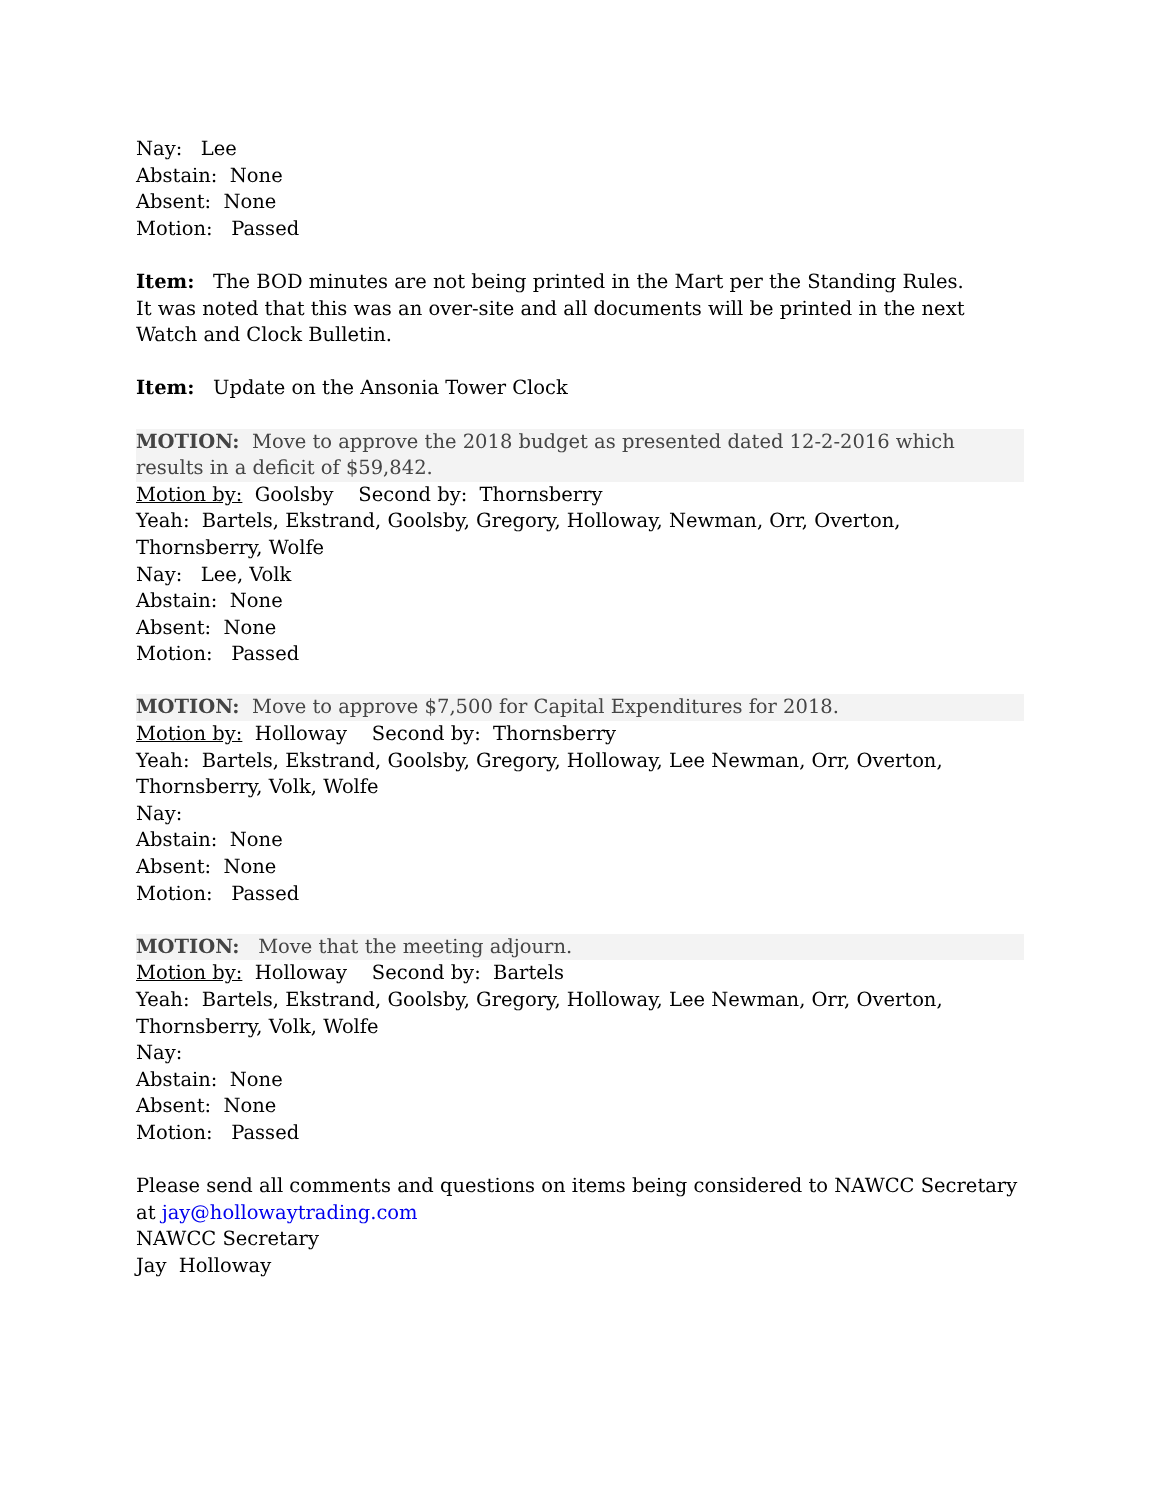Nay: Lee
Abstain: None
Absent: None
Motion: Passed
Item: The BOD minutes are not being printed in the Mart per the Standing Rules.
It was noted that this was an over-site and all documents will be printed in the next Watch and Clock Bulletin.
Item: Update on the Ansonia Tower Clock
MOTION: Move to approve the 2018 budget as presented dated 12-2-2016 which results in a deficit of $59,842.
Motion by: Goolsby Second by: Thornsberry
Yeah: Bartels, Ekstrand, Goolsby, Gregory, Holloway, Newman, Orr, Overton, Thornsberry, Wolfe
Nay: Lee, Volk
Abstain: None
Absent: None
Motion: Passed
MOTION: Move to approve $7,500 for Capital Expenditures for 2018.
Motion by: Holloway Second by: Thornsberry
Yeah: Bartels, Ekstrand, Goolsby, Gregory, Holloway, Lee Newman, Orr, Overton,
Thornsberry, Volk, Wolfe
Nay:
Abstain: None
Absent: None
Motion: Passed
MOTION: Move that the meeting adjourn.
Motion by: Holloway Second by: Bartels
Yeah: Bartels, Ekstrand, Goolsby, Gregory, Holloway, Lee Newman, Orr, Overton,
Thornsberry, Volk, Wolfe
Nay:
Abstain: None
Absent: None
Motion: Passed
Please send all comments and questions on items being considered to NAWCC Secretary at jay@hollowaytrading.com
NAWCC Secretary
Jay Holloway